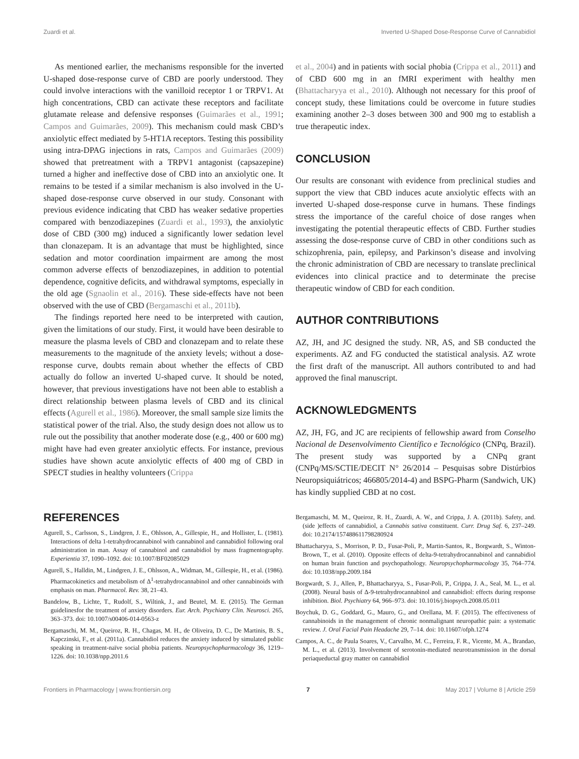Zuardi et al. Inverted U-Shaped Dose-Response Curve of Cannabidiol
As mentioned earlier, the mechanisms responsible for the inverted U-shaped dose-response curve of CBD are poorly understood. They could involve interactions with the vanilloid receptor 1 or TRPV1. At high concentrations, CBD can activate these receptors and facilitate glutamate release and defensive responses (Guimarães et al., 1991; Campos and Guimarães, 2009). This mechanism could mask CBD’s anxiolytic effect mediated by 5-HT1A receptors. Testing this possibility using intra-DPAG injections in rats, Campos and Guimarães (2009) showed that pretreatment with a TRPV1 antagonist (capsazepine) turned a higher and ineffective dose of CBD into an anxiolytic one. It remains to be tested if a similar mechanism is also involved in the U-shaped dose-response curve observed in our study. Consonant with previous evidence indicating that CBD has weaker sedative properties compared with benzodiazepines (Zuardi et al., 1993), the anxiolytic dose of CBD (300 mg) induced a significantly lower sedation level than clonazepam. It is an advantage that must be highlighted, since sedation and motor coordination impairment are among the most common adverse effects of benzodiazepines, in addition to potential dependence, cognitive deficits, and withdrawal symptoms, especially in the old age (Sgnaolin et al., 2016). These side-effects have not been observed with the use of CBD (Bergamaschi et al., 2011b).
The findings reported here need to be interpreted with caution, given the limitations of our study. First, it would have been desirable to measure the plasma levels of CBD and clonazepam and to relate these measurements to the magnitude of the anxiety levels; without a dose-response curve, doubts remain about whether the effects of CBD actually do follow an inverted U-shaped curve. It should be noted, however, that previous investigations have not been able to establish a direct relationship between plasma levels of CBD and its clinical effects (Agurell et al., 1986). Moreover, the small sample size limits the statistical power of the trial. Also, the study design does not allow us to rule out the possibility that another moderate dose (e.g., 400 or 600 mg) might have had even greater anxiolytic effects. For instance, previous studies have shown acute anxiolytic effects of 400 mg of CBD in SPECT studies in healthy volunteers (Crippa
et al., 2004) and in patients with social phobia (Crippa et al., 2011) and of CBD 600 mg in an fMRI experiment with healthy men (Bhattacharyya et al., 2010). Although not necessary for this proof of concept study, these limitations could be overcome in future studies examining another 2–3 doses between 300 and 900 mg to establish a true therapeutic index.
CONCLUSION
Our results are consonant with evidence from preclinical studies and support the view that CBD induces acute anxiolytic effects with an inverted U-shaped dose-response curve in humans. These findings stress the importance of the careful choice of dose ranges when investigating the potential therapeutic effects of CBD. Further studies assessing the dose-response curve of CBD in other conditions such as schizophrenia, pain, epilepsy, and Parkinson’s disease and involving the chronic administration of CBD are necessary to translate preclinical evidences into clinical practice and to determinate the precise therapeutic window of CBD for each condition.
AUTHOR CONTRIBUTIONS
AZ, JH, and JC designed the study. NR, AS, and SB conducted the experiments. AZ and FG conducted the statistical analysis. AZ wrote the first draft of the manuscript. All authors contributed to and had approved the final manuscript.
ACKNOWLEDGMENTS
AZ, JH, FG, and JC are recipients of fellowship award from Conselho Nacional de Desenvolvimento Científico e Tecnológico (CNPq, Brazil). The present study was supported by a CNPq grant (CNPq/MS/SCTIE/DECIT N° 26/2014 – Pesquisas sobre Distúrbios Neuropsiquiátricos; 466805/2014-4) and BSPG-Pharm (Sandwich, UK) has kindly supplied CBD at no cost.
REFERENCES
Agurell, S., Carlsson, S., Lindgren, J. E., Ohlsson, A., Gillespie, H., and Hollister, L. (1981). Interactions of delta 1-tetrahydrocannabinol with cannabinol and cannabidiol following oral administration in man. Assay of cannabinol and cannabidiol by mass fragmentography. Experientia 37, 1090–1092. doi: 10.1007/BF02085029
Agurell, S., Halldin, M., Lindgren, J. E., Ohlsson, A., Widman, M., Gillespie, H., et al. (1986). Pharmacokinetics and metabolism of Δ<sup>1</sup>-tetrahydrocannabinol and other cannabinoids with emphasis on man. Pharmacol. Rev. 38, 21–43.
Bandelow, B., Lichte, T., Rudolf, S., Wiltink, J., and Beutel, M. E. (2015). The German guidelinesfor the treatment of anxiety disorders. Eur. Arch. Psychiatry Clin. Neurosci. 265, 363–373. doi: 10.1007/s00406-014-0563-z
Bergamaschi, M. M., Queiroz, R. H., Chagas, M. H., de Oliveira, D. C., De Martinis, B. S., Kapczinski, F., et al. (2011a). Cannabidiol reduces the anxiety induced by simulated public speaking in treatment-naïve social phobia patients. Neuropsychopharmacology 36, 1219–1226. doi: 10.1038/npp.2011.6
Bergamaschi, M. M., Queiroz, R. H., Zuardi, A. W., and Crippa, J. A. (2011b). Safety, and. (side )effects of cannabidiol, a Cannabis sativa constituent. Curr. Drug Saf. 6, 237–249. doi: 10.2174/157488611798280924
Bhattacharyya, S., Morrison, P. D., Fusar-Poli, P., Martin-Santos, R., Borgwardt, S., Winton-Brown, T., et al. (2010). Opposite effects of delta-9-tetrahydrocannabinol and cannabidiol on human brain function and psychopathology. Neuropsychopharmacology 35, 764–774. doi: 10.1038/npp.2009.184
Borgwardt, S. J., Allen, P., Bhattacharyya, S., Fusar-Poli, P., Crippa, J. A., Seal, M. L., et al. (2008). Neural basis of Δ-9-tetrahydrocannabinol and cannabidiol: effects during response inhibition. Biol. Psychiatry 64, 966–973. doi: 10.1016/j.biopsych.2008.05.011
Boychuk, D. G., Goddard, G., Mauro, G., and Orellana, M. F. (2015). The effectiveness of cannabinoids in the management of chronic nonmalignant neuropathic pain: a systematic review. J. Oral Facial Pain Headache 29, 7–14. doi: 10.11607/ofph.1274
Campos, A. C., de Paula Soares, V., Carvalho, M. C., Ferreira, F. R., Vicente, M. A., Brandao, M. L., et al. (2013). Involvement of serotonin-mediated neurotransmission in the dorsal periaqueductal gray matter on cannabidiol
Frontiers in Pharmacology | www.frontiersin.org 7 May 2017 | Volume 8 | Article 259